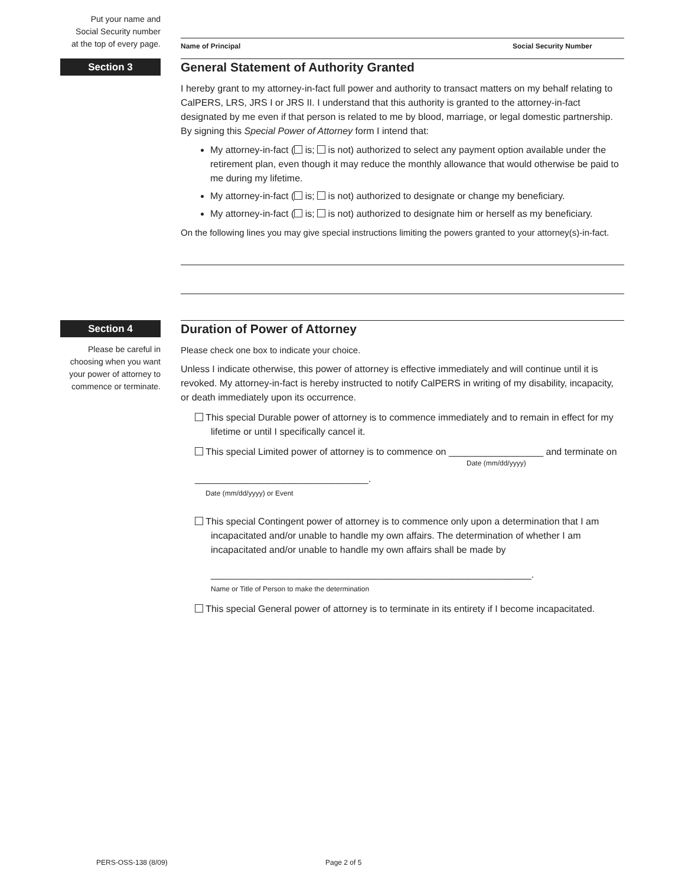Put your name and
Social Security number
at the top of every page.
Name of Principal Social Security Number
Section 3
General Statement of Authority Granted
I hereby grant to my attorney-in-fact full power and authority to transact matters on my behalf relating to CalPERS, LRS, JRS I or JRS II. I understand that this authority is granted to the attorney-in-fact designated by me even if that person is related to me by blood, marriage, or legal domestic partnership. By signing this Special Power of Attorney form I intend that:
My attorney-in-fact ( is; is not) authorized to select any payment option available under the retirement plan, even though it may reduce the monthly allowance that would otherwise be paid to me during my lifetime.
My attorney-in-fact ( is; is not) authorized to designate or change my beneficiary.
My attorney-in-fact ( is; is not) authorized to designate him or herself as my beneficiary.
On the following lines you may give special instructions limiting the powers granted to your attorney(s)-in-fact.
Section 4
Please be careful in choosing when you want your power of attorney to commence or terminate.
Duration of Power of Attorney
Please check one box to indicate your choice.
Unless I indicate otherwise, this power of attorney is effective immediately and will continue until it is revoked. My attorney-in-fact is hereby instructed to notify CalPERS in writing of my disability, incapacity, or death immediately upon its occurrence.
This special Durable power of attorney is to commence immediately and to remain in effect for my
lifetime or until I specifically cancel it.
This special Limited power of attorney is to commence on __________________ and terminate on
Date (mm/dd/yyyy)
_________________________________.
Date (mm/dd/yyyy) or Event
This special Contingent power of attorney is to commence only upon a determination that I am
incapacitated and/or unable to handle my own affairs. The determination of whether I am
incapacitated and/or unable to handle my own affairs shall be made by
_____________________________________________________________.
Name or Title of Person to make the determination
This special General power of attorney is to terminate in its entirety if I become incapacitated.
PERS-OSS-138 (8/09) Page 2 of 5